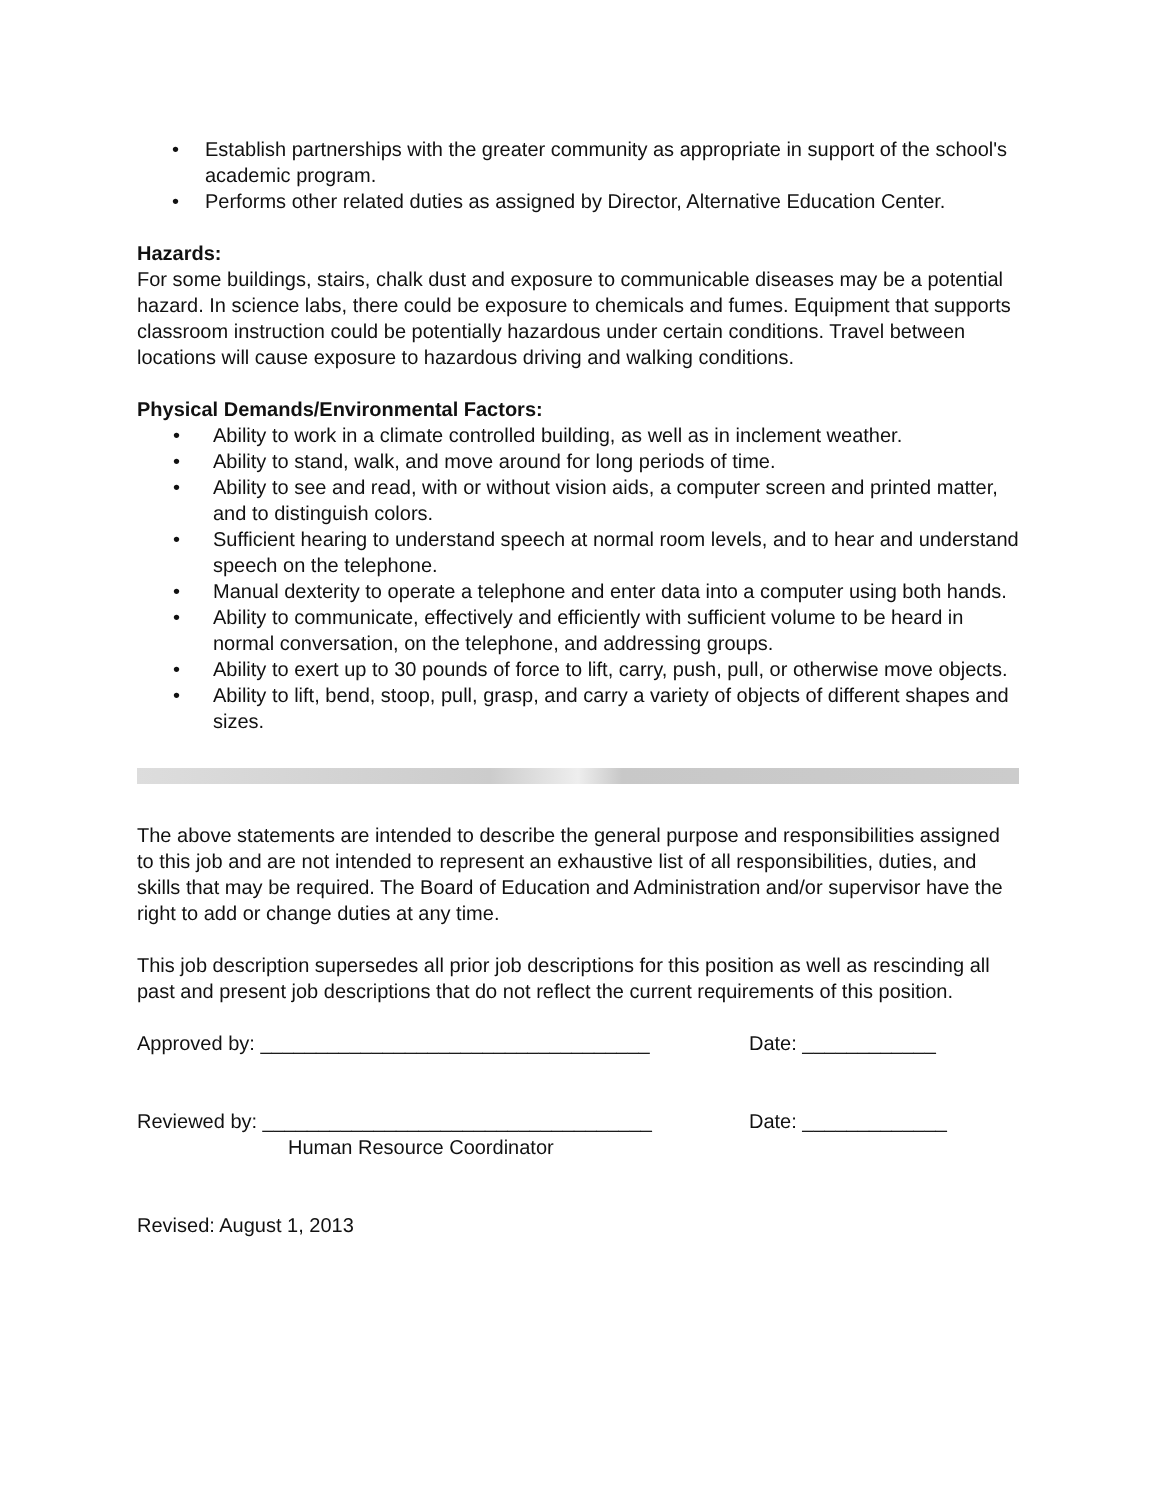• Establish partnerships with the greater community as appropriate in support of the school's academic program.
• Performs other related duties as assigned by Director, Alternative Education Center.
Hazards:
For some buildings, stairs, chalk dust and exposure to communicable diseases may be a potential hazard. In science labs, there could be exposure to chemicals and fumes. Equipment that supports classroom instruction could be potentially hazardous under certain conditions. Travel between locations will cause exposure to hazardous driving and walking conditions.
Physical Demands/Environmental Factors:
• Ability to work in a climate controlled building, as well as in inclement weather.
• Ability to stand, walk, and move around for long periods of time.
• Ability to see and read, with or without vision aids, a computer screen and printed matter, and to distinguish colors.
• Sufficient hearing to understand speech at normal room levels, and to hear and understand speech on the telephone.
• Manual dexterity to operate a telephone and enter data into a computer using both hands.
• Ability to communicate, effectively and efficiently with sufficient volume to be heard in normal conversation, on the telephone, and addressing groups.
• Ability to exert up to 30 pounds of force to lift, carry, push, pull, or otherwise move objects.
• Ability to lift, bend, stoop, pull, grasp, and carry a variety of objects of different shapes and sizes.
The above statements are intended to describe the general purpose and responsibilities assigned to this job and are not intended to represent an exhaustive list of all responsibilities, duties, and skills that may be required. The Board of Education and Administration and/or supervisor have the right to add or change duties at any time.
This job description supersedes all prior job descriptions for this position as well as rescinding all past and present job descriptions that do not reflect the current requirements of this position.
Approved by: ___________________________________ Date: ____________
Reviewed by: ___________________________________ Date: _____________
Human Resource Coordinator
Revised: August 1, 2013